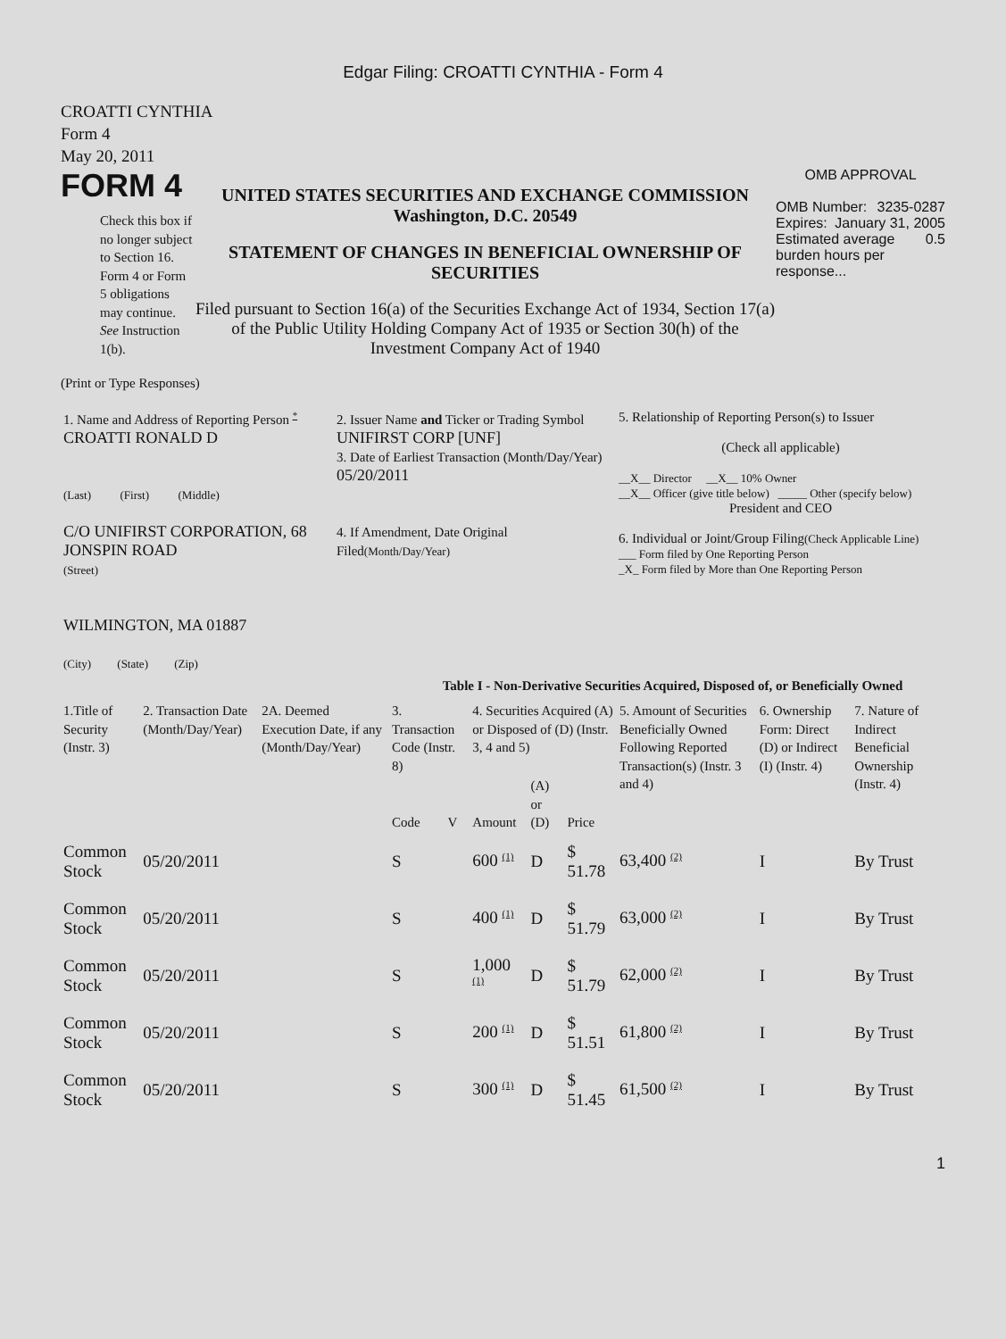Edgar Filing: CROATTI CYNTHIA - Form 4
CROATTI CYNTHIA
Form 4
May 20, 2011
FORM 4
Check this box if no longer subject to Section 16. Form 4 or Form 5 obligations may continue. See Instruction 1(b).
UNITED STATES SECURITIES AND EXCHANGE COMMISSION
Washington, D.C. 20549
STATEMENT OF CHANGES IN BENEFICIAL OWNERSHIP OF SECURITIES
Filed pursuant to Section 16(a) of the Securities Exchange Act of 1934, Section 17(a) of the Public Utility Holding Company Act of 1935 or Section 30(h) of the Investment Company Act of 1940
OMB APPROVAL
OMB Number: 3235-0287
Expires: January 31, 2005
Estimated average burden hours per response... 0.5
(Print or Type Responses)
| 1. Name and Address of Reporting Person <sup>*</sup> CROATTI RONALD D (Last) (First) (Middle) C/O UNIFIRST CORPORATION, 68 JONSPIN ROAD (Street) WILMINGTON, MA 01887 (City) (State) (Zip) | 2. Issuer Name and Ticker or Trading Symbol UNIFIRST CORP [UNF] 3. Date of Earliest Transaction (Month/Day/Year) 05/20/2011 4. If Amendment, Date Original Filed (Month/Day/Year) | 5. Relationship of Reporting Person(s) to Issuer (Check all applicable) __X__ Director __X__ 10% Owner __X__ Officer (give title below) _____ Other (specify below) President and CEO 6. Individual or Joint/Group Filing (Check Applicable Line) ___ Form filed by One Reporting Person _X_ Form filed by More than One Reporting Person |
Table I - Non-Derivative Securities Acquired, Disposed of, or Beneficially Owned
| 1.Title of Security (Instr. 3) | 2. Transaction Date (Month/Day/Year) | 2A. Deemed Execution Date, if any (Month/Day/Year) | 3. Transaction Code (Instr. 8) | | 4. Securities Acquired (A) or Disposed of (D) (Instr. 3, 4 and 5) | | | 5. Amount of Securities Beneficially Owned Following Reported Transaction(s) (Instr. 3 and 4) | 6. Ownership Form: Direct (D) or Indirect (I) (Instr. 4) | 7. Nature of Indirect Beneficial Ownership (Instr. 4) |
| --- | --- | --- | --- | --- | --- | --- | --- | --- | --- | --- |
| | | | Code | V | Amount | (A) or (D) | Price | | | |
| Common Stock | 05/20/2011 | | S | | 600 <sup>(1)</sup> | D | $ 51.78 | 63,400 <sup>(2)</sup> | I | By Trust |
| Common Stock | 05/20/2011 | | S | | 400 <sup>(1)</sup> | D | $ 51.79 | 63,000 <sup>(2)</sup> | I | By Trust |
| Common Stock | 05/20/2011 | | S | | 1,000 <sup>(1)</sup> | D | $ 51.79 | 62,000 <sup>(2)</sup> | I | By Trust |
| Common Stock | 05/20/2011 | | S | | 200 <sup>(1)</sup> | D | $ 51.51 | 61,800 <sup>(2)</sup> | I | By Trust |
| Common Stock | 05/20/2011 | | S | | 300 <sup>(1)</sup> | D | $ 51.45 | 61,500 <sup>(2)</sup> | I | By Trust |
1